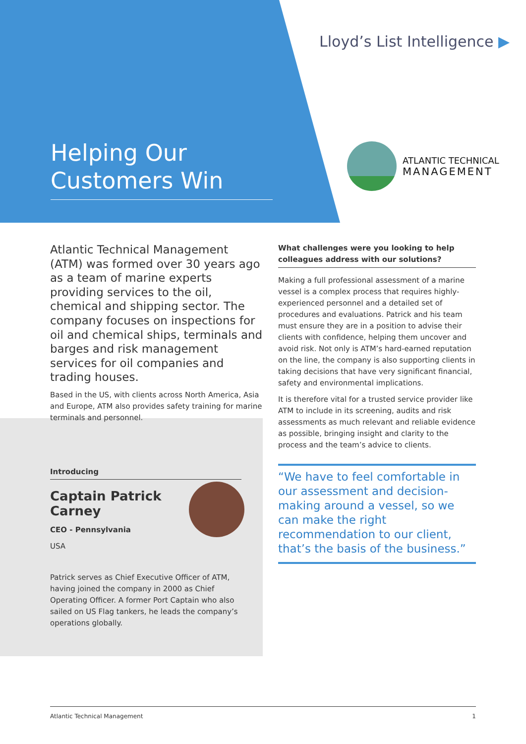Lloyd’s List Intelligence ▶
Helping Our
Customers Win
ATLANTIC TECHNICAL
MANAGEMENT
Atlantic Technical Management (ATM) was formed over 30 years ago as a team of marine experts providing services to the oil, chemical and shipping sector. The company focuses on inspections for oil and chemical ships, terminals and barges and risk management services for oil companies and trading houses.
Based in the US, with clients across North America, Asia and Europe, ATM also provides safety training for marine terminals and personnel.
Introducing
Captain Patrick Carney
CEO - Pennsylvania
USA
Patrick serves as Chief Executive Officer of ATM, having joined the company in 2000 as Chief Operating Officer. A former Port Captain who also sailed on US Flag tankers, he leads the company’s operations globally.
What challenges were you looking to help colleagues address with our solutions?
Making a full professional assessment of a marine vessel is a complex process that requires highly-experienced personnel and a detailed set of procedures and evaluations. Patrick and his team must ensure they are in a position to advise their clients with confidence, helping them uncover and avoid risk. Not only is ATM’s hard-earned reputation on the line, the company is also supporting clients in taking decisions that have very significant financial, safety and environmental implications.
It is therefore vital for a trusted service provider like ATM to include in its screening, audits and risk assessments as much relevant and reliable evidence as possible, bringing insight and clarity to the process and the team’s advice to clients.
“We have to feel comfortable in our assessment and decision-making around a vessel, so we can make the right recommendation to our client, that’s the basis of the business.”
Atlantic Technical Management 1